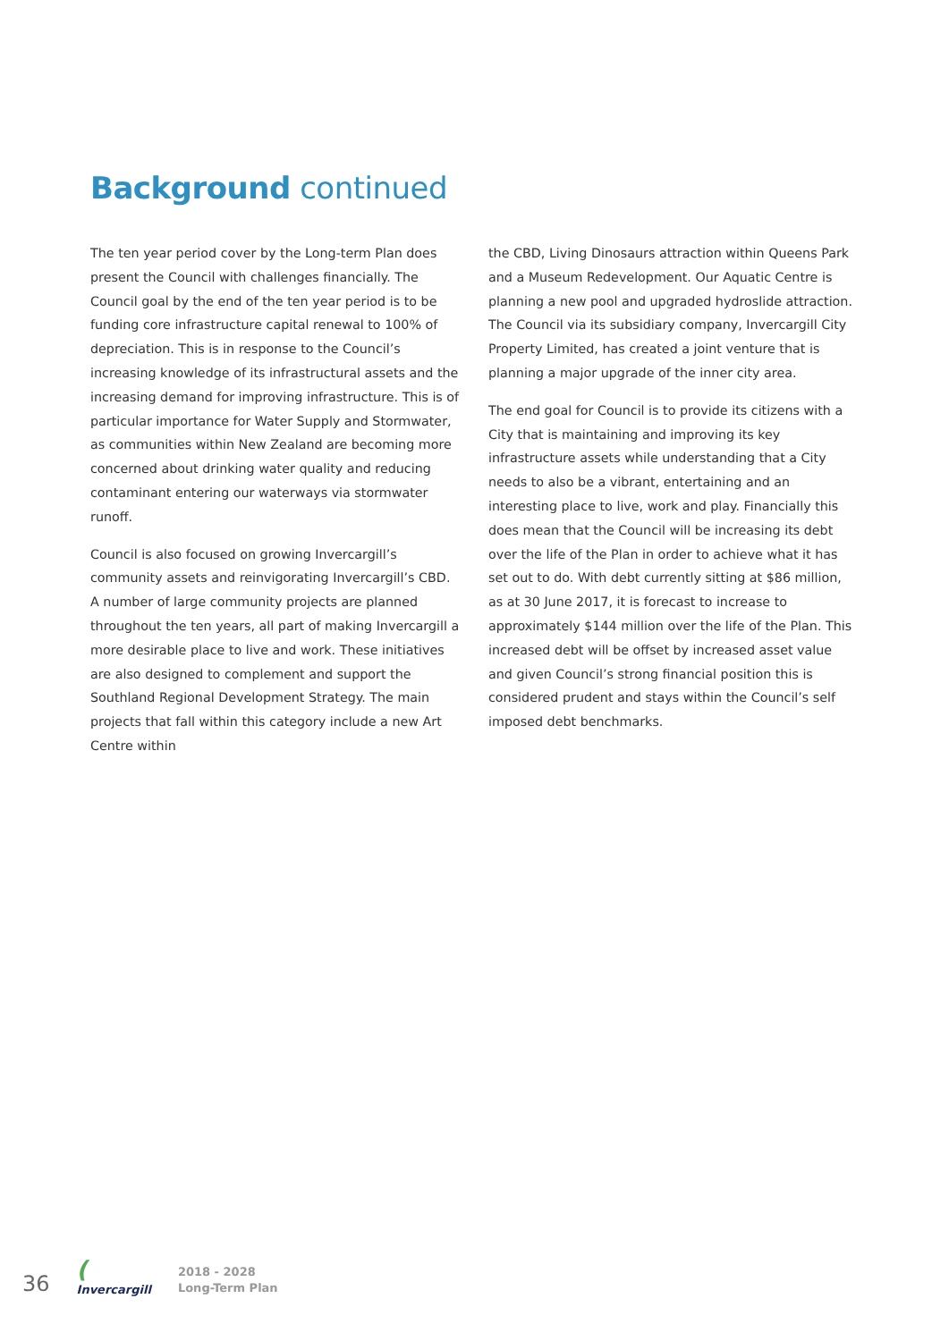Background continued
The ten year period cover by the Long-term Plan does present the Council with challenges financially. The Council goal by the end of the ten year period is to be funding core infrastructure capital renewal to 100% of depreciation. This is in response to the Council’s increasing knowledge of its infrastructural assets and the increasing demand for improving infrastructure. This is of particular importance for Water Supply and Stormwater, as communities within New Zealand are becoming more concerned about drinking water quality and reducing contaminant entering our waterways via stormwater runoff.
Council is also focused on growing Invercargill’s community assets and reinvigorating Invercargill’s CBD. A number of large community projects are planned throughout the ten years, all part of making Invercargill a more desirable place to live and work. These initiatives are also designed to complement and support the Southland Regional Development Strategy. The main projects that fall within this category include a new Art Centre within
the CBD, Living Dinosaurs attraction within Queens Park and a Museum Redevelopment. Our Aquatic Centre is planning a new pool and upgraded hydroslide attraction. The Council via its subsidiary company, Invercargill City Property Limited, has created a joint venture that is planning a major upgrade of the inner city area.
The end goal for Council is to provide its citizens with a City that is maintaining and improving its key infrastructure assets while understanding that a City needs to also be a vibrant, entertaining and an interesting place to live, work and play. Financially this does mean that the Council will be increasing its debt over the life of the Plan in order to achieve what it has set out to do. With debt currently sitting at $86 million, as at 30 June 2017, it is forecast to increase to approximately $144 million over the life of the Plan. This increased debt will be offset by increased asset value and given Council’s strong financial position this is considered prudent and stays within the Council’s self imposed debt benchmarks.
36
(
Invercargill
2018 - 2028
Long-Term Plan